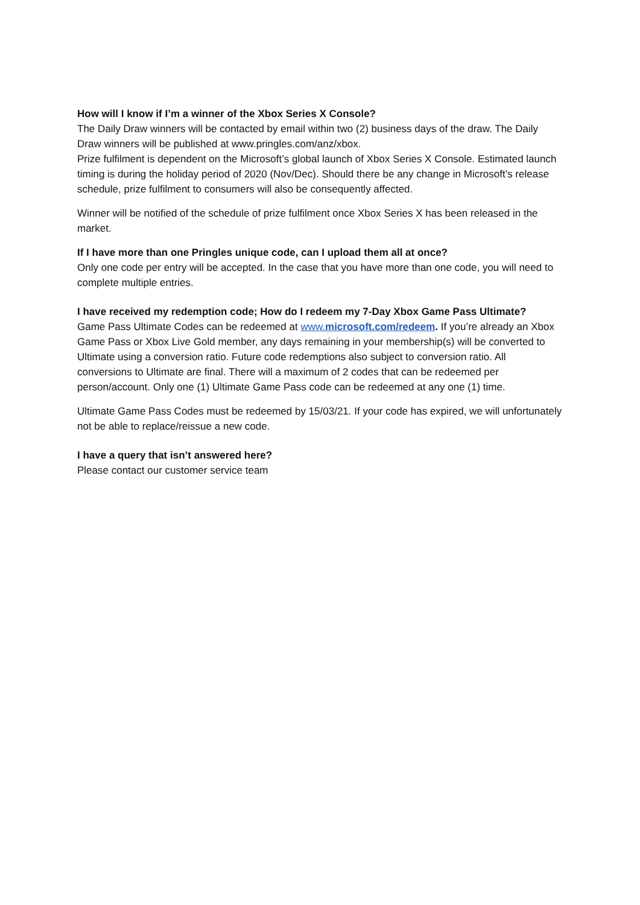How will I know if I’m a winner of the Xbox Series X Console?
The Daily Draw winners will be contacted by email within two (2) business days of the draw. The Daily Draw winners will be published at www.pringles.com/anz/xbox.
Prize fulfilment is dependent on the Microsoft’s global launch of Xbox Series X Console. Estimated launch timing is during the holiday period of 2020 (Nov/Dec). Should there be any change in Microsoft’s release schedule, prize fulfilment to consumers will also be consequently affected.
Winner will be notified of the schedule of prize fulfilment once Xbox Series X has been released in the market.
If I have more than one Pringles unique code, can I upload them all at once?
Only one code per entry will be accepted. In the case that you have more than one code, you will need to complete multiple entries.
I have received my redemption code; How do I redeem my 7-Day Xbox Game Pass Ultimate?
Game Pass Ultimate Codes can be redeemed at www.microsoft.com/redeem. If you’re already an Xbox Game Pass or Xbox Live Gold member, any days remaining in your membership(s) will be converted to Ultimate using a conversion ratio. Future code redemptions also subject to conversion ratio. All conversions to Ultimate are final. There will a maximum of 2 codes that can be redeemed per person/account. Only one (1) Ultimate Game Pass code can be redeemed at any one (1) time.
Ultimate Game Pass Codes must be redeemed by 15/03/21. If your code has expired, we will unfortunately not be able to replace/reissue a new code.
I have a query that isn’t answered here?
Please contact our customer service team